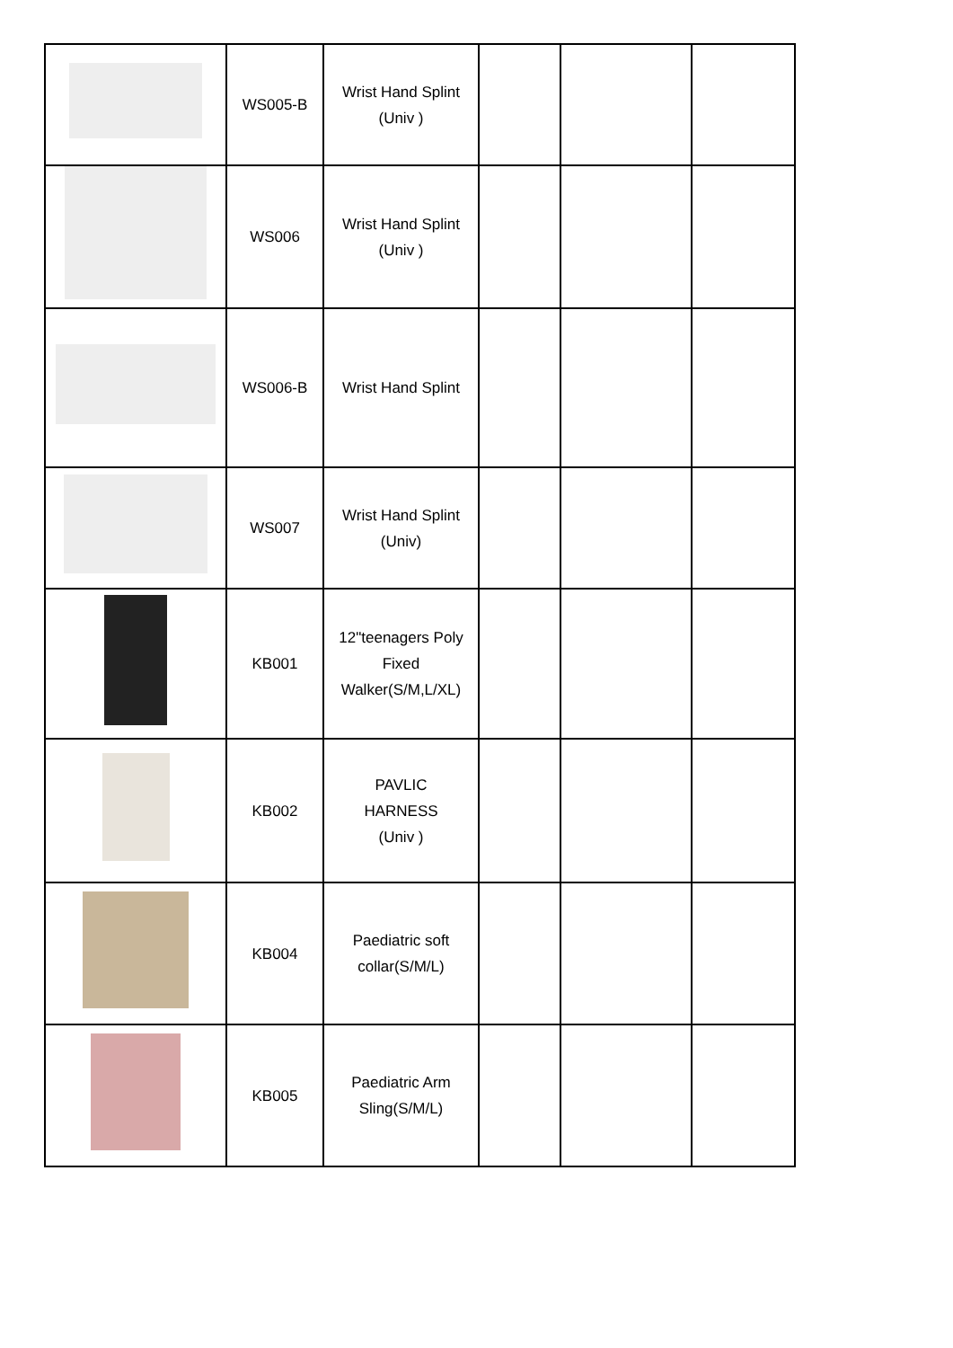| | WS005-B | Wrist Hand Splint (Univ ) | | | |
| | WS006 | Wrist Hand Splint (Univ ) | | | |
| | WS006-B | Wrist Hand Splint | | | |
| | WS007 | Wrist Hand Splint (Univ) | | | |
| | KB001 | 12"teenagers Poly Fixed Walker(S/M,L/XL) | | | |
| | KB002 | PAVLIC HARNESS (Univ ) | | | |
| | KB004 | Paediatric soft collar(S/M/L) | | | |
| | KB005 | Paediatric Arm Sling(S/M/L) | | | |